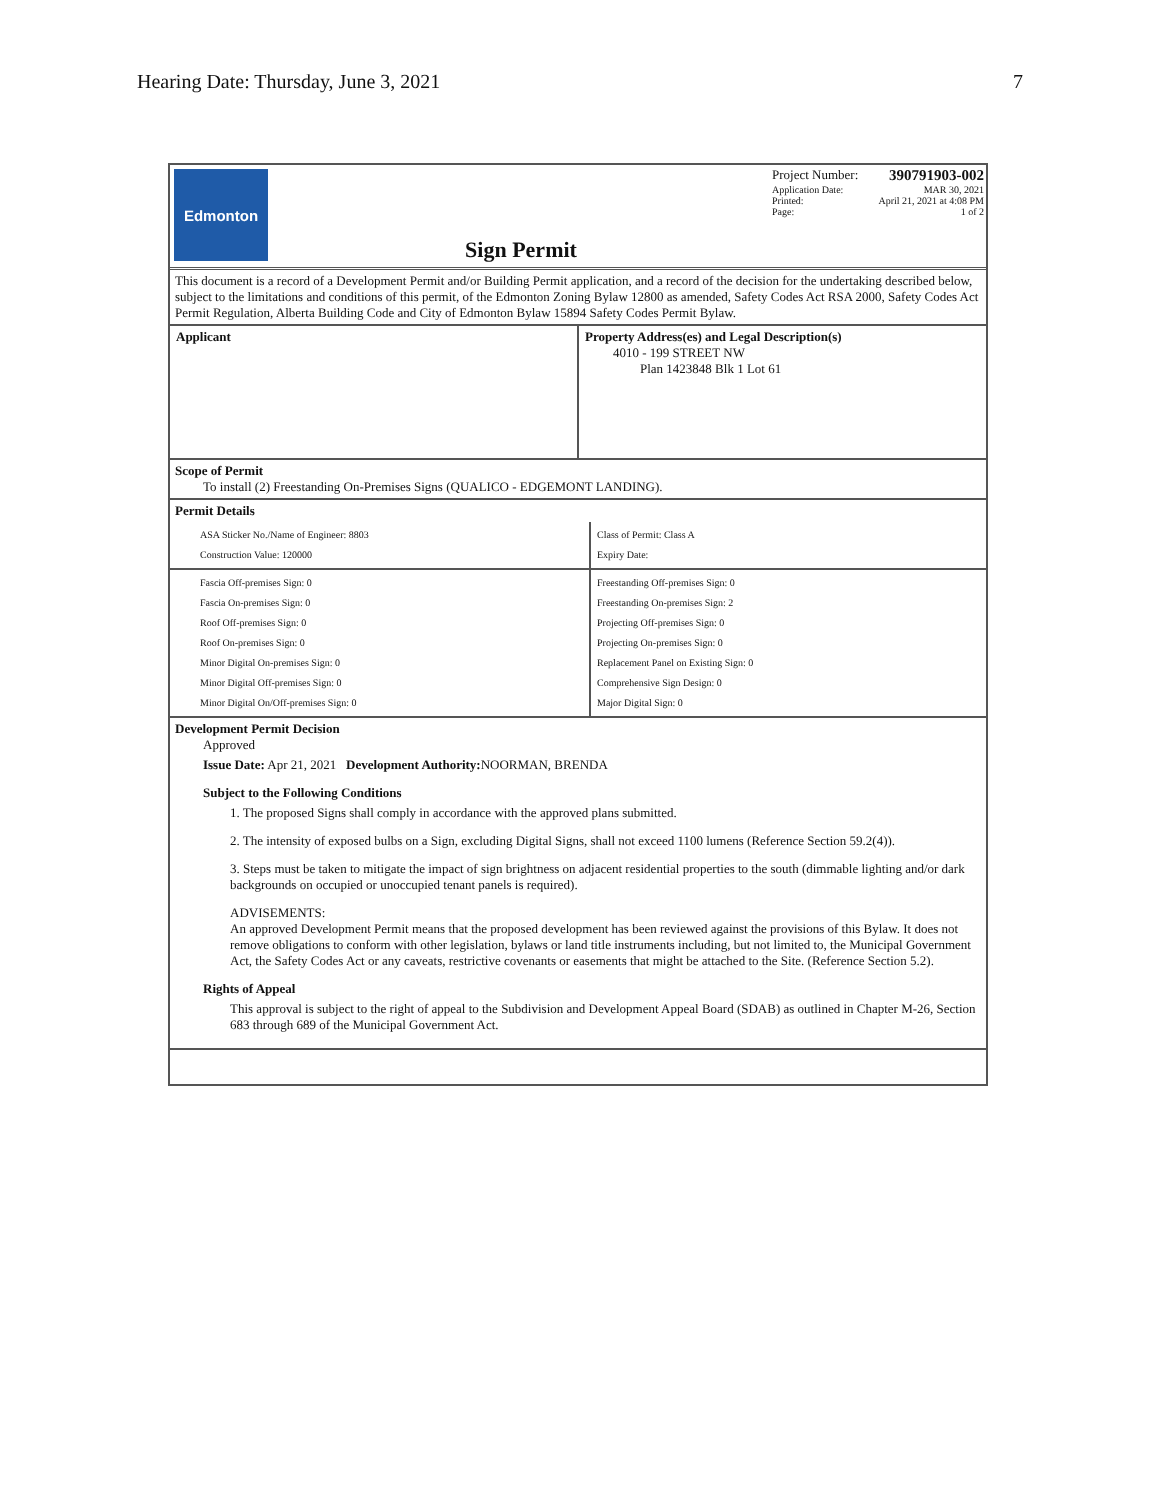Hearing Date: Thursday, June 3, 2021 7
Edmonton
Sign Permit
Project Number: 390791903-002
Application Date: MAR 30, 2021
Printed: April 21, 2021 at 4:08 PM
Page: 1 of 2
This document is a record of a Development Permit and/or Building Permit application, and a record of the decision for the undertaking described below, subject to the limitations and conditions of this permit, of the Edmonton Zoning Bylaw 12800 as amended, Safety Codes Act RSA 2000, Safety Codes Act Permit Regulation, Alberta Building Code and City of Edmonton Bylaw 15894 Safety Codes Permit Bylaw.
Applicant Property Address(es) and Legal Description(s)
4010 - 199 STREET NW
Plan 1423848 Blk 1 Lot 61
Scope of Permit
To install (2) Freestanding On-Premises Signs (QUALICO - EDGEMONT LANDING).
Permit Details
ASA Sticker No./Name of Engineer: 8803
Construction Value: 120000
Class of Permit: Class A
Expiry Date:
Fascia Off-premises Sign: 0
Fascia On-premises Sign: 0
Roof Off-premises Sign: 0
Roof On-premises Sign: 0
Minor Digital On-premises Sign: 0
Minor Digital Off-premises Sign: 0
Minor Digital On/Off-premises Sign: 0
Freestanding Off-premises Sign: 0
Freestanding On-premises Sign: 2
Projecting Off-premises Sign: 0
Projecting On-premises Sign: 0
Replacement Panel on Existing Sign: 0
Comprehensive Sign Design: 0
Major Digital Sign: 0
Development Permit Decision
Approved
Issue Date: Apr 21, 2021 Development Authority: NOORMAN, BRENDA
Subject to the Following Conditions
1. The proposed Signs shall comply in accordance with the approved plans submitted.
2. The intensity of exposed bulbs on a Sign, excluding Digital Signs, shall not exceed 1100 lumens (Reference Section 59.2(4)).
3. Steps must be taken to mitigate the impact of sign brightness on adjacent residential properties to the south (dimmable lighting and/or dark backgrounds on occupied or unoccupied tenant panels is required).
ADVISEMENTS:
An approved Development Permit means that the proposed development has been reviewed against the provisions of this Bylaw. It does not remove obligations to conform with other legislation, bylaws or land title instruments including, but not limited to, the Municipal Government Act, the Safety Codes Act or any caveats, restrictive covenants or easements that might be attached to the Site. (Reference Section 5.2).
Rights of Appeal
This approval is subject to the right of appeal to the Subdivision and Development Appeal Board (SDAB) as outlined in Chapter M-26, Section 683 through 689 of the Municipal Government Act.